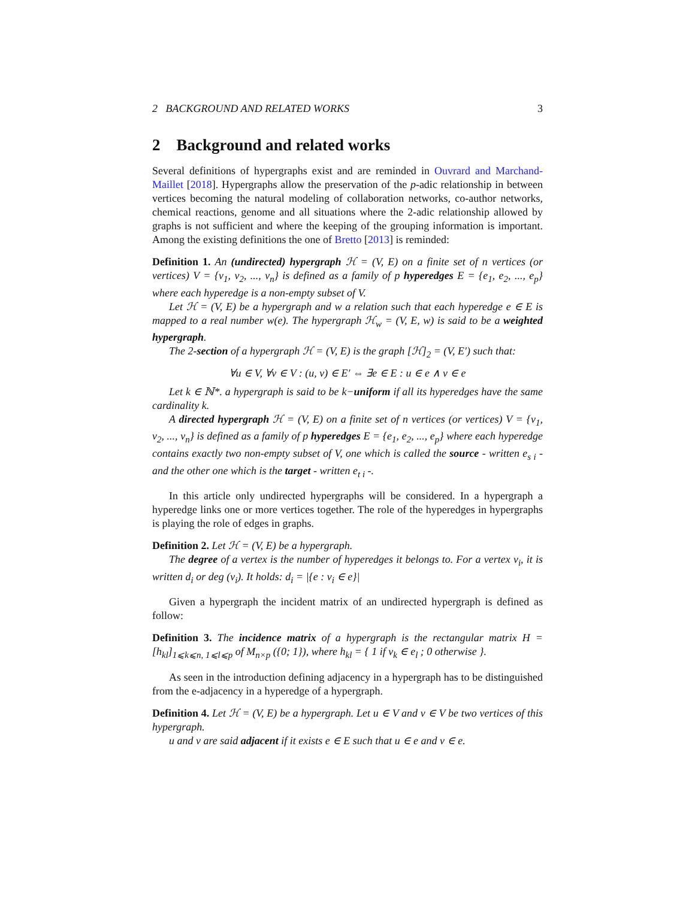2 BACKGROUND AND RELATED WORKS 3
2 Background and related works
Several definitions of hypergraphs exist and are reminded in Ouvrard and Marchand-Maillet [2018]. Hypergraphs allow the preservation of the p-adic relationship in between vertices becoming the natural modeling of collaboration networks, co-author networks, chemical reactions, genome and all situations where the 2-adic relationship allowed by graphs is not sufficient and where the keeping of the grouping information is important. Among the existing definitions the one of Bretto [2013] is reminded:
Definition 1. An (undirected) hypergraph ℋ = (V, E) on a finite set of n vertices (or vertices) V = {v<sub>1</sub>, v<sub>2</sub>, ..., v<sub>n</sub>} is defined as a family of p hyperedges E = {e<sub>1</sub>, e<sub>2</sub>, ..., e<sub>p</sub>} where each hyperedge is a non-empty subset of V.
Let ℋ = (V, E) be a hypergraph and w a relation such that each hyperedge e ∈ E is mapped to a real number w(e). The hypergraph ℋ<sub>w</sub> = (V, E, w) is said to be a weighted hypergraph.
The 2-section of a hypergraph ℋ = (V, E) is the graph [ℋ]<sub>2</sub> = (V, E′) such that:
∀u ∈ V, ∀v ∈ V : (u, v) ∈ E′ ⇔ ∃e ∈ E : u ∈ e ∧ v ∈ e
Let k ∈ ℕ*. a hypergraph is said to be k−uniform if all its hyperedges have the same cardinality k.
A directed hypergraph ℋ = (V, E) on a finite set of n vertices (or vertices) V = {v<sub>1</sub>, v<sub>2</sub>, ..., v<sub>n</sub>} is defined as a family of p hyperedges E = {e<sub>1</sub>, e<sub>2</sub>, ..., e<sub>p</sub>} where each hyperedge contains exactly two non-empty subset of V, one which is called the source - written e<sub>s i</sub> - and the other one which is the target - written e<sub>t i</sub> -.
In this article only undirected hypergraphs will be considered. In a hypergraph a hyperedge links one or more vertices together. The role of the hyperedges in hypergraphs is playing the role of edges in graphs.
Definition 2. Let ℋ = (V, E) be a hypergraph.
The degree of a vertex is the number of hyperedges it belongs to. For a vertex v<sub>i</sub>, it is written d<sub>i</sub> or deg (v<sub>i</sub>). It holds: d<sub>i</sub> = |{e : v<sub>i</sub> ∈ e}|
Given a hypergraph the incident matrix of an undirected hypergraph is defined as follow:
Definition 3. The incidence matrix of a hypergraph is the rectangular matrix H = [h<sub>kl</sub>]<sub>1⩽k⩽n, 1⩽l⩽p</sub> of M<sub>n×p</sub> ({0; 1}), where h<sub>kl</sub> = { 1 if v<sub>k</sub> ∈ e<sub>l</sub> ; 0 otherwise }.
As seen in the introduction defining adjacency in a hypergraph has to be distinguished from the e-adjacency in a hyperedge of a hypergraph.
Definition 4. Let ℋ = (V, E) be a hypergraph. Let u ∈ V and v ∈ V be two vertices of this hypergraph.
u and v are said adjacent if it exists e ∈ E such that u ∈ e and v ∈ e.